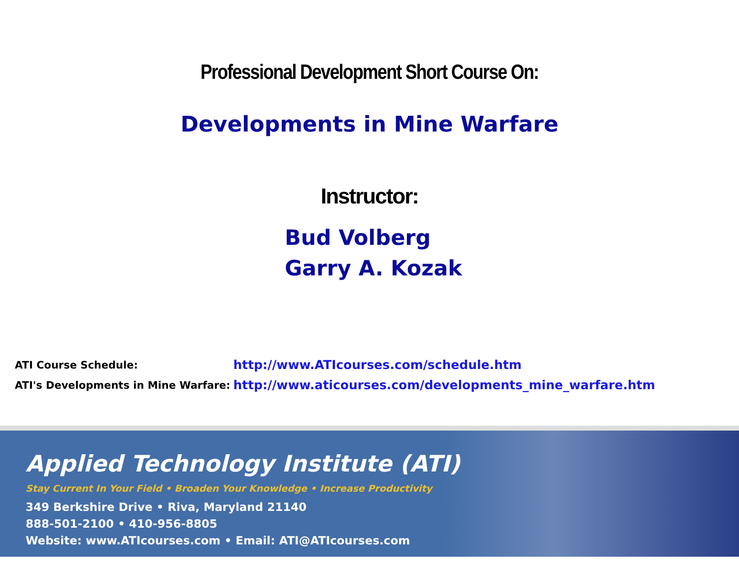Professional Development Short Course On:
Developments in Mine Warfare
Instructor:
Bud Volberg
Garry A. Kozak
| ATI Course Schedule: | http://www.ATIcourses.com/schedule.htm |
| ATI's Developments in Mine Warfare: | http://www.aticourses.com/developments_mine_warfare.htm |
Applied Technology Institute (ATI)
Stay Current In Your Field • Broaden Your Knowledge • Increase Productivity
349 Berkshire Drive • Riva, Maryland 21140
888-501-2100 • 410-956-8805
Website: www.ATIcourses.com • Email: ATI@ATIcourses.com